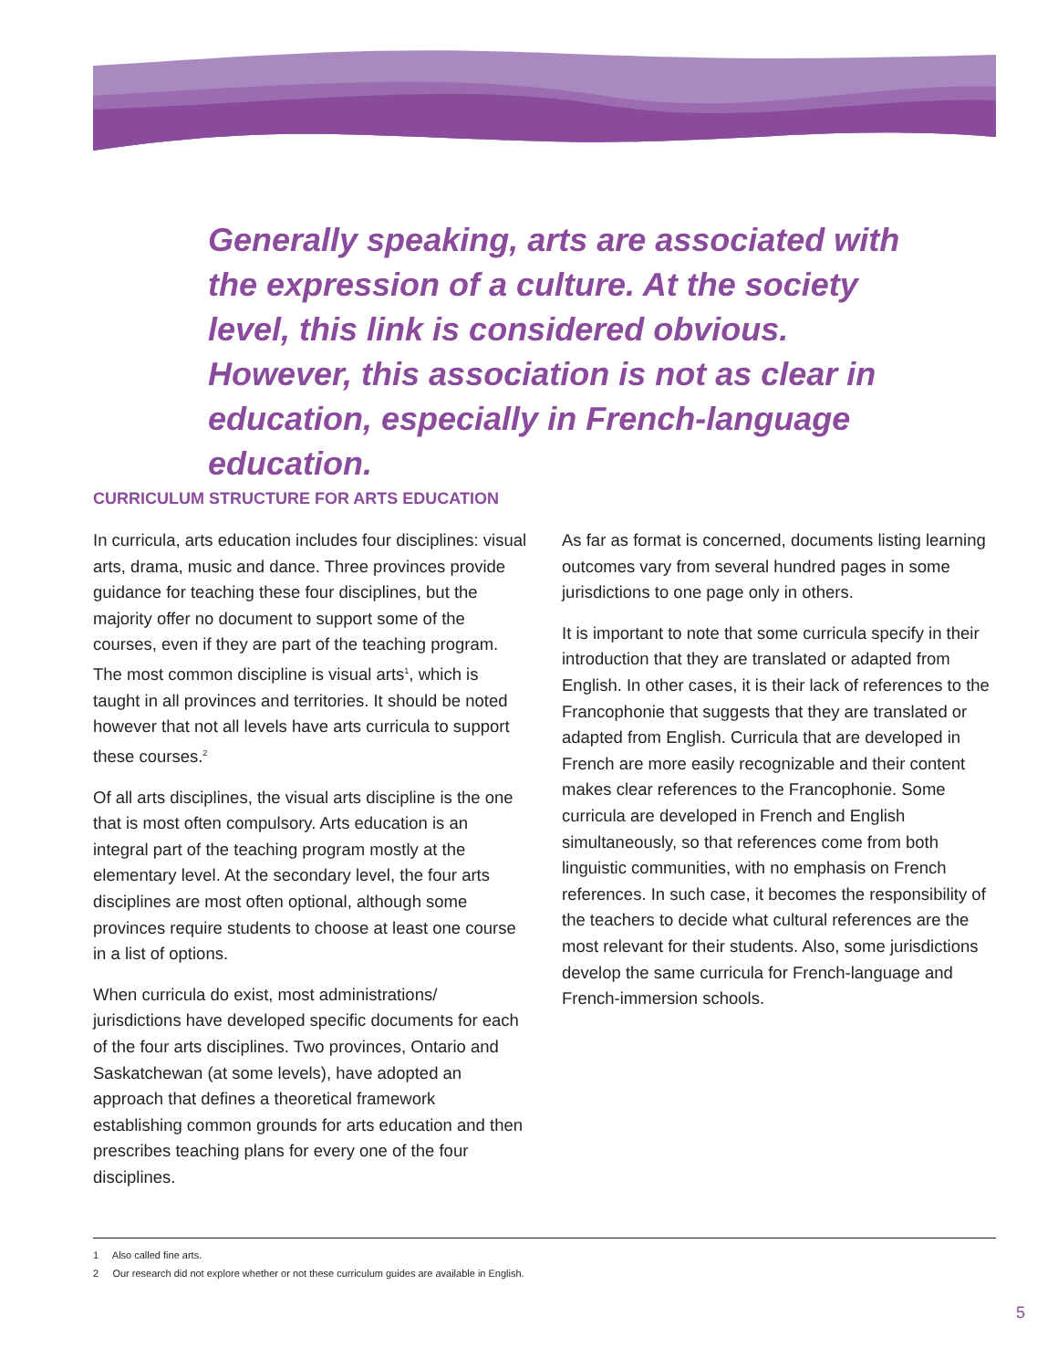Generally speaking, arts are associated with the expression of a culture. At the society level, this link is considered obvious. However, this association is not as clear in education, especially in French-language education.
CURRICULUM STRUCTURE FOR ARTS EDUCATION
In curricula, arts education includes four disciplines: visual arts, drama, music and dance. Three provinces provide guidance for teaching these four disciplines, but the majority offer no document to support some of the courses, even if they are part of the teaching program. The most common discipline is visual arts<sup>1</sup>, which is taught in all provinces and territories. It should be noted however that not all levels have arts curricula to support these courses.<sup>2</sup>
Of all arts disciplines, the visual arts discipline is the one that is most often compulsory. Arts education is an integral part of the teaching program mostly at the elementary level. At the secondary level, the four arts disciplines are most often optional, although some provinces require students to choose at least one course in a list of options.
When curricula do exist, most administrations/ jurisdictions have developed specific documents for each of the four arts disciplines. Two provinces, Ontario and Saskatchewan (at some levels), have adopted an approach that defines a theoretical framework establishing common grounds for arts education and then prescribes teaching plans for every one of the four disciplines.
As far as format is concerned, documents listing learning outcomes vary from several hundred pages in some jurisdictions to one page only in others.
It is important to note that some curricula specify in their introduction that they are translated or adapted from English. In other cases, it is their lack of references to the Francophonie that suggests that they are translated or adapted from English. Curricula that are developed in French are more easily recognizable and their content makes clear references to the Francophonie. Some curricula are developed in French and English simultaneously, so that references come from both linguistic communities, with no emphasis on French references. In such case, it becomes the responsibility of the teachers to decide what cultural references are the most relevant for their students. Also, some jurisdictions develop the same curricula for French-language and French-immersion schools.
1 Also called fine arts.
2 Our research did not explore whether or not these curriculum guides are available in English.
5